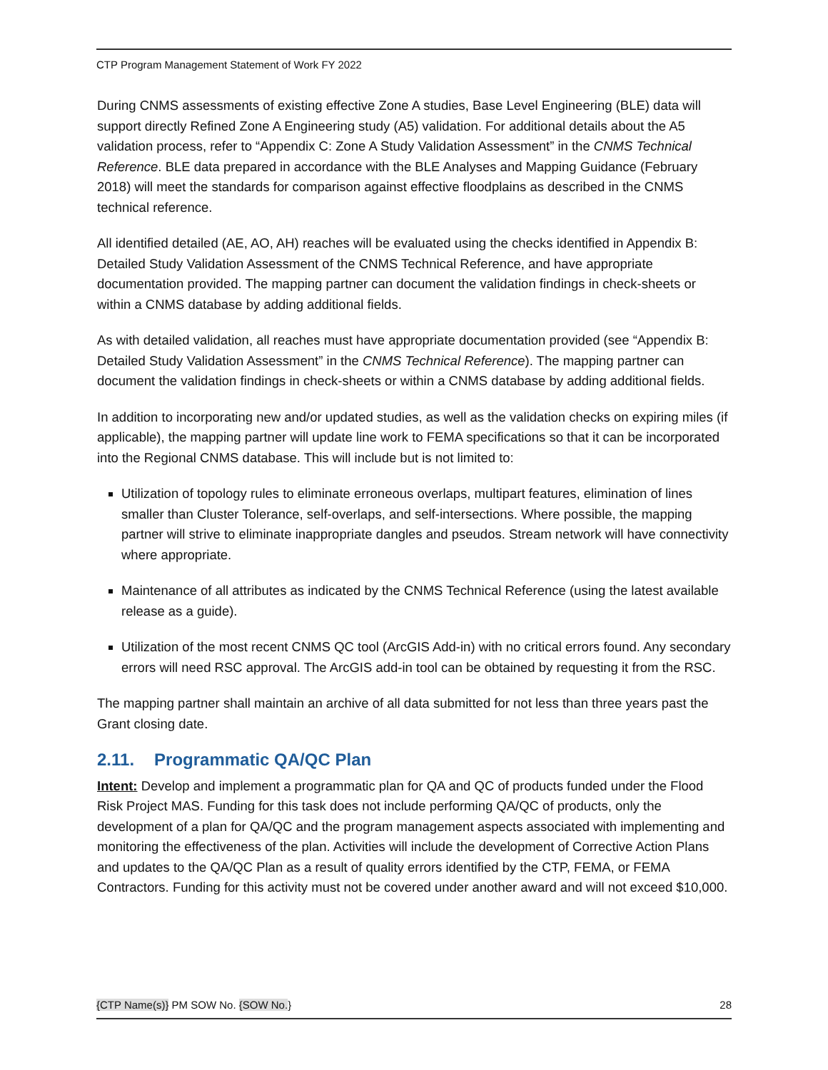CTP Program Management Statement of Work FY 2022
During CNMS assessments of existing effective Zone A studies, Base Level Engineering (BLE) data will support directly Refined Zone A Engineering study (A5) validation. For additional details about the A5 validation process, refer to “Appendix C: Zone A Study Validation Assessment” in the CNMS Technical Reference. BLE data prepared in accordance with the BLE Analyses and Mapping Guidance (February 2018) will meet the standards for comparison against effective floodplains as described in the CNMS technical reference.
All identified detailed (AE, AO, AH) reaches will be evaluated using the checks identified in Appendix B: Detailed Study Validation Assessment of the CNMS Technical Reference, and have appropriate documentation provided. The mapping partner can document the validation findings in check-sheets or within a CNMS database by adding additional fields.
As with detailed validation, all reaches must have appropriate documentation provided (see “Appendix B: Detailed Study Validation Assessment” in the CNMS Technical Reference). The mapping partner can document the validation findings in check-sheets or within a CNMS database by adding additional fields.
In addition to incorporating new and/or updated studies, as well as the validation checks on expiring miles (if applicable), the mapping partner will update line work to FEMA specifications so that it can be incorporated into the Regional CNMS database. This will include but is not limited to:
Utilization of topology rules to eliminate erroneous overlaps, multipart features, elimination of lines smaller than Cluster Tolerance, self-overlaps, and self-intersections. Where possible, the mapping partner will strive to eliminate inappropriate dangles and pseudos. Stream network will have connectivity where appropriate.
Maintenance of all attributes as indicated by the CNMS Technical Reference (using the latest available release as a guide).
Utilization of the most recent CNMS QC tool (ArcGIS Add-in) with no critical errors found. Any secondary errors will need RSC approval. The ArcGIS add-in tool can be obtained by requesting it from the RSC.
The mapping partner shall maintain an archive of all data submitted for not less than three years past the Grant closing date.
2.11. Programmatic QA/QC Plan
Intent: Develop and implement a programmatic plan for QA and QC of products funded under the Flood Risk Project MAS. Funding for this task does not include performing QA/QC of products, only the development of a plan for QA/QC and the program management aspects associated with implementing and monitoring the effectiveness of the plan. Activities will include the development of Corrective Action Plans and updates to the QA/QC Plan as a result of quality errors identified by the CTP, FEMA, or FEMA Contractors. Funding for this activity must not be covered under another award and will not exceed $10,000.
{CTP Name(s)} PM SOW No. {SOW No.} 28